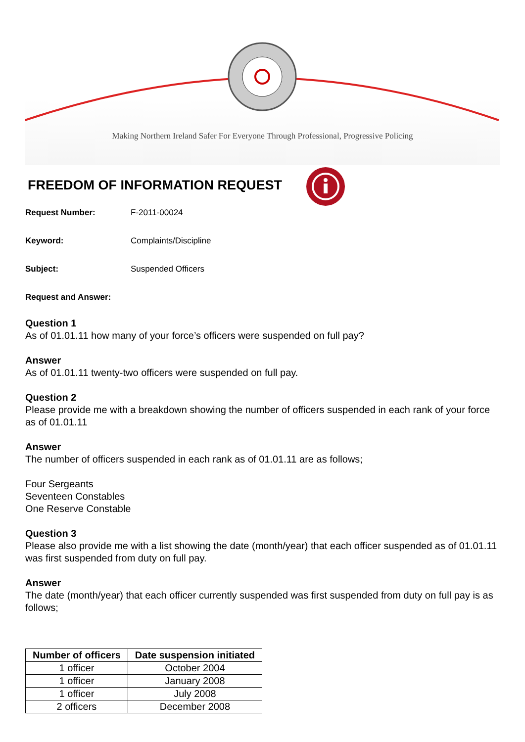Making Northern Ireland Safer For Everyone Through Professional, Progressive Policing
FREEDOM OF INFORMATION REQUEST
Request Number: F-2011-00024
Keyword: Complaints/Discipline
Subject: Suspended Officers
Request and Answer:
Question 1
As of 01.01.11 how many of your force’s officers were suspended on full pay?
Answer
As of 01.01.11 twenty-two officers were suspended on full pay.
Question 2
Please provide me with a breakdown showing the number of officers suspended in each rank of your force as of 01.01.11
Answer
The number of officers suspended in each rank as of 01.01.11 are as follows;
Four Sergeants
Seventeen Constables
One Reserve Constable
Question 3
Please also provide me with a list showing the date (month/year) that each officer suspended as of 01.01.11 was first suspended from duty on full pay.
Answer
The date (month/year) that each officer currently suspended was first suspended from duty on full pay is as follows;
| Number of officers | Date suspension initiated |
| --- | --- |
| 1 officer | October 2004 |
| 1 officer | January 2008 |
| 1 officer | July 2008 |
| 2 officers | December 2008 |